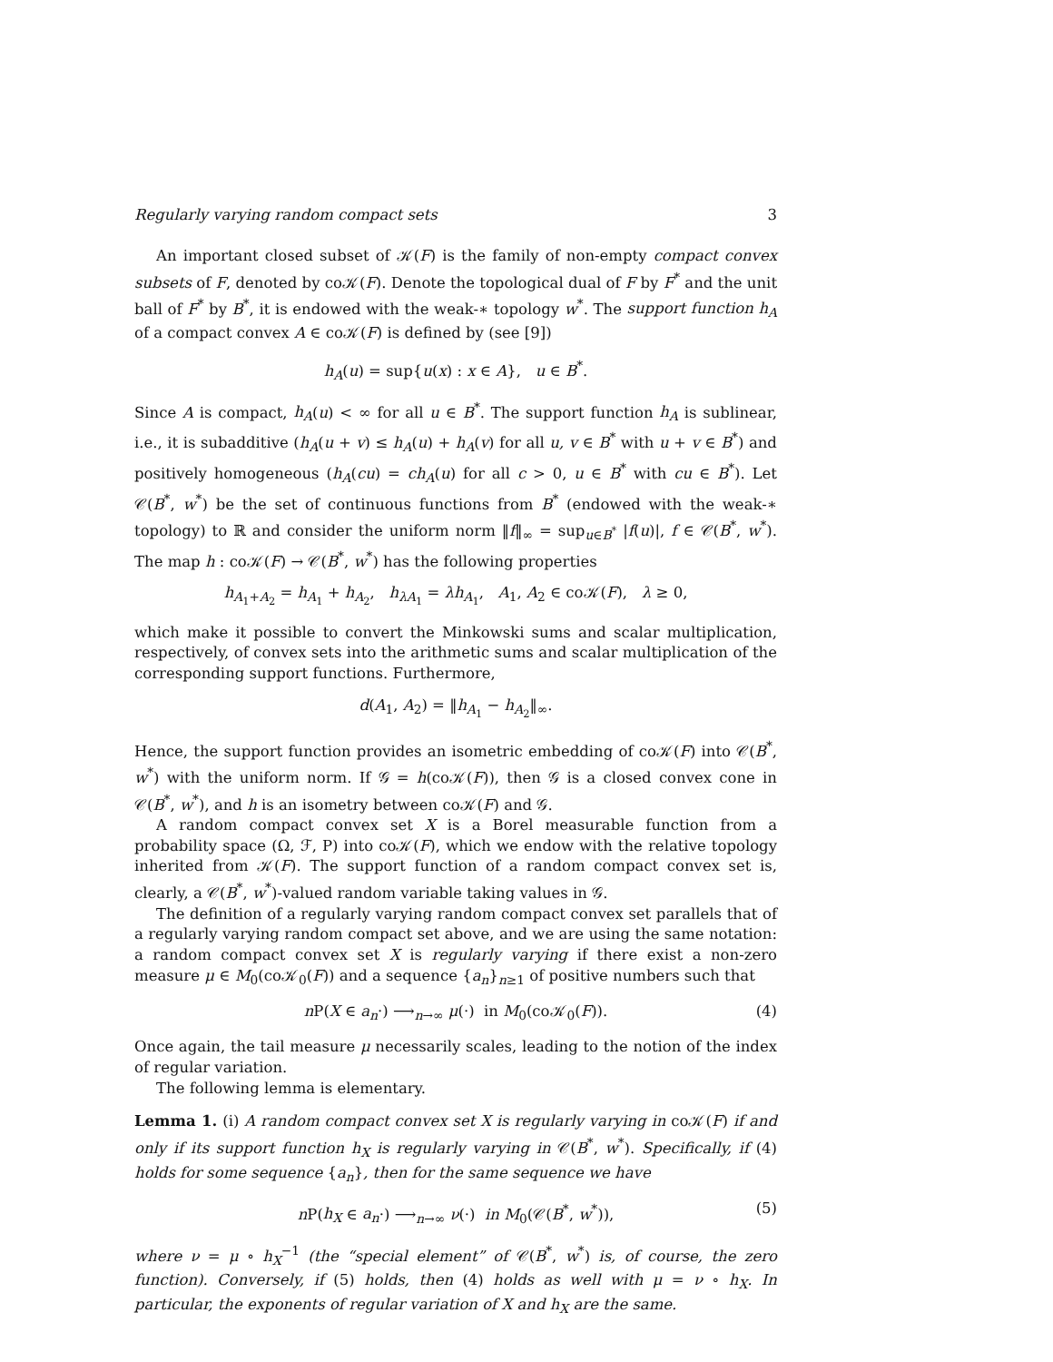Regularly varying random compact sets 3
An important closed subset of 𝒦(F) is the family of non-empty compact convex subsets of F, denoted by co𝒦(F). Denote the topological dual of F by F<sup>*</sup> and the unit ball of F<sup>*</sup> by B<sup>*</sup>, it is endowed with the weak-∗ topology w<sup>*</sup>. The support function h<sub>A</sub> of a compact convex A ∈ co𝒦(F) is defined by (see [9])
h<sub>A</sub>(u) = sup{u(x) : x ∈ A}, u ∈ B<sup>*</sup>.
Since A is compact, h<sub>A</sub>(u) < ∞ for all u ∈ B<sup>*</sup>. The support function h<sub>A</sub> is sublinear, i.e., it is subadditive (h<sub>A</sub>(u + v) ≤ h<sub>A</sub>(u) + h<sub>A</sub>(v) for all u, v ∈ B<sup>*</sup> with u + v ∈ B<sup>*</sup>) and positively homogeneous (h<sub>A</sub>(cu) = ch<sub>A</sub>(u) for all c > 0, u ∈ B<sup>*</sup> with cu ∈ B<sup>*</sup>). Let 𝒞(B<sup>*</sup>, w<sup>*</sup>) be the set of continuous functions from B<sup>*</sup> (endowed with the weak-∗ topology) to ℝ and consider the uniform norm ‖f‖<sub>∞</sub> = sup<sub>u∈B<sup>*</sup></sub> |f(u)|, f ∈ 𝒞(B<sup>*</sup>, w<sup>*</sup>). The map h : co𝒦(F) → 𝒞(B<sup>*</sup>, w<sup>*</sup>) has the following properties
h<sub>A<sub>1</sub>+A<sub>2</sub></sub> = h<sub>A<sub>1</sub></sub> + h<sub>A<sub>2</sub></sub>, h<sub>λA<sub>1</sub></sub> = λh<sub>A<sub>1</sub></sub>, A<sub>1</sub>, A<sub>2</sub> ∈ co𝒦(F), λ ≥ 0,
which make it possible to convert the Minkowski sums and scalar multiplication, respectively, of convex sets into the arithmetic sums and scalar multiplication of the corresponding support functions. Furthermore,
d(A<sub>1</sub>, A<sub>2</sub>) = ‖h<sub>A<sub>1</sub></sub> − h<sub>A<sub>2</sub></sub>‖<sub>∞</sub>.
Hence, the support function provides an isometric embedding of co𝒦(F) into 𝒞(B<sup>*</sup>, w<sup>*</sup>) with the uniform norm. If 𝒢 = h(co𝒦(F)), then 𝒢 is a closed convex cone in 𝒞(B<sup>*</sup>, w<sup>*</sup>), and h is an isometry between co𝒦(F) and 𝒢.
A random compact convex set X is a Borel measurable function from a probability space (Ω, ℱ, P) into co𝒦(F), which we endow with the relative topology inherited from 𝒦(F). The support function of a random compact convex set is, clearly, a 𝒞(B<sup>*</sup>, w<sup>*</sup>)-valued random variable taking values in 𝒢.
The definition of a regularly varying random compact convex set parallels that of a regularly varying random compact set above, and we are using the same notation: a random compact convex set X is regularly varying if there exist a non-zero measure μ ∈ M<sub>0</sub>(co𝒦<sub>0</sub>(F)) and a sequence {a<sub>n</sub>}<sub>n≥1</sub> of positive numbers such that
n P(X ∈ a<sub>n</sub>·) ⟶<sub>n→∞</sub> μ(·) in M<sub>0</sub>(co𝒦<sub>0</sub>(F)). (4)
Once again, the tail measure μ necessarily scales, leading to the notion of the index of regular variation.
The following lemma is elementary.
Lemma 1. (i) A random compact convex set X is regularly varying in co𝒦(F) if and only if its support function h<sub>X</sub> is regularly varying in 𝒞(B<sup>*</sup>, w<sup>*</sup>). Specifically, if (4) holds for some sequence {a<sub>n</sub>}, then for the same sequence we have
n P(h<sub>X</sub> ∈ a<sub>n</sub>·) ⟶<sub>n→∞</sub> ν(·) in M<sub>0</sub>(𝒞(B<sup>*</sup>, w<sup>*</sup>)), (5)
where ν = μ ∘ h<sub>X</sub><sup>−1</sup> (the “special element” of 𝒞(B<sup>*</sup>, w<sup>*</sup>) is, of course, the zero function). Conversely, if (5) holds, then (4) holds as well with μ = ν ∘ h<sub>X</sub>. In particular, the exponents of regular variation of X and h<sub>X</sub> are the same.